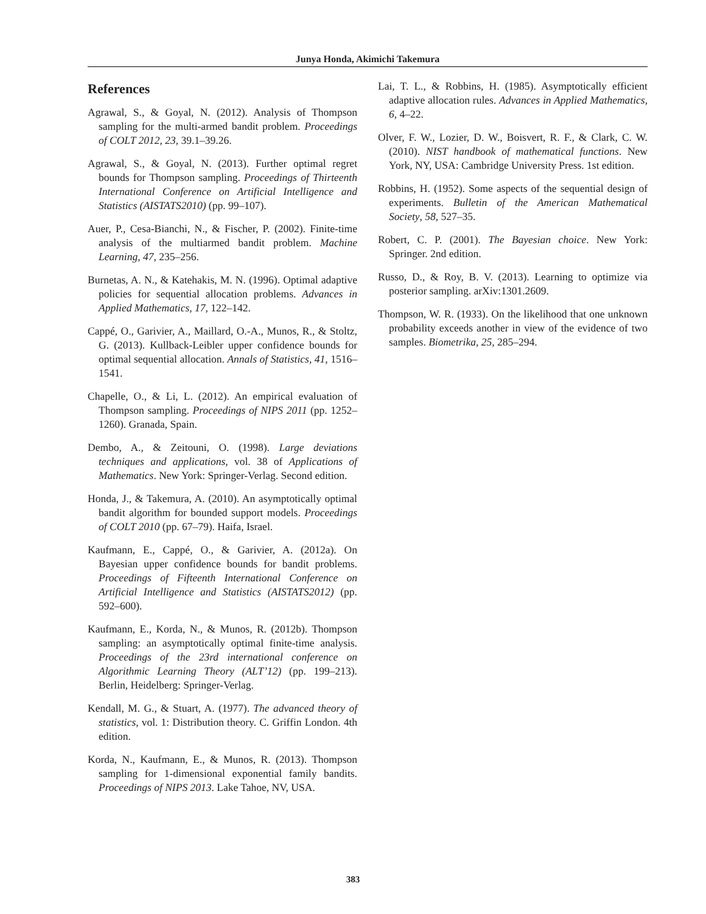Junya Honda, Akimichi Takemura
References
Agrawal, S., & Goyal, N. (2012). Analysis of Thompson sampling for the multi-armed bandit problem. Proceedings of COLT 2012, 23, 39.1–39.26.
Agrawal, S., & Goyal, N. (2013). Further optimal regret bounds for Thompson sampling. Proceedings of Thirteenth International Conference on Artificial Intelligence and Statistics (AISTATS2010) (pp. 99–107).
Auer, P., Cesa-Bianchi, N., & Fischer, P. (2002). Finite-time analysis of the multiarmed bandit problem. Machine Learning, 47, 235–256.
Burnetas, A. N., & Katehakis, M. N. (1996). Optimal adaptive policies for sequential allocation problems. Advances in Applied Mathematics, 17, 122–142.
Cappé, O., Garivier, A., Maillard, O.-A., Munos, R., & Stoltz, G. (2013). Kullback-Leibler upper confidence bounds for optimal sequential allocation. Annals of Statistics, 41, 1516–1541.
Chapelle, O., & Li, L. (2012). An empirical evaluation of Thompson sampling. Proceedings of NIPS 2011 (pp. 1252–1260). Granada, Spain.
Dembo, A., & Zeitouni, O. (1998). Large deviations techniques and applications, vol. 38 of Applications of Mathematics. New York: Springer-Verlag. Second edition.
Honda, J., & Takemura, A. (2010). An asymptotically optimal bandit algorithm for bounded support models. Proceedings of COLT 2010 (pp. 67–79). Haifa, Israel.
Kaufmann, E., Cappé, O., & Garivier, A. (2012a). On Bayesian upper confidence bounds for bandit problems. Proceedings of Fifteenth International Conference on Artificial Intelligence and Statistics (AISTATS2012) (pp. 592–600).
Kaufmann, E., Korda, N., & Munos, R. (2012b). Thompson sampling: an asymptotically optimal finite-time analysis. Proceedings of the 23rd international conference on Algorithmic Learning Theory (ALT’12) (pp. 199–213). Berlin, Heidelberg: Springer-Verlag.
Kendall, M. G., & Stuart, A. (1977). The advanced theory of statistics, vol. 1: Distribution theory. C. Griffin London. 4th edition.
Korda, N., Kaufmann, E., & Munos, R. (2013). Thompson sampling for 1-dimensional exponential family bandits. Proceedings of NIPS 2013. Lake Tahoe, NV, USA.
Lai, T. L., & Robbins, H. (1985). Asymptotically efficient adaptive allocation rules. Advances in Applied Mathematics, 6, 4–22.
Olver, F. W., Lozier, D. W., Boisvert, R. F., & Clark, C. W. (2010). NIST handbook of mathematical functions. New York, NY, USA: Cambridge University Press. 1st edition.
Robbins, H. (1952). Some aspects of the sequential design of experiments. Bulletin of the American Mathematical Society, 58, 527–35.
Robert, C. P. (2001). The Bayesian choice. New York: Springer. 2nd edition.
Russo, D., & Roy, B. V. (2013). Learning to optimize via posterior sampling. arXiv:1301.2609.
Thompson, W. R. (1933). On the likelihood that one unknown probability exceeds another in view of the evidence of two samples. Biometrika, 25, 285–294.
383